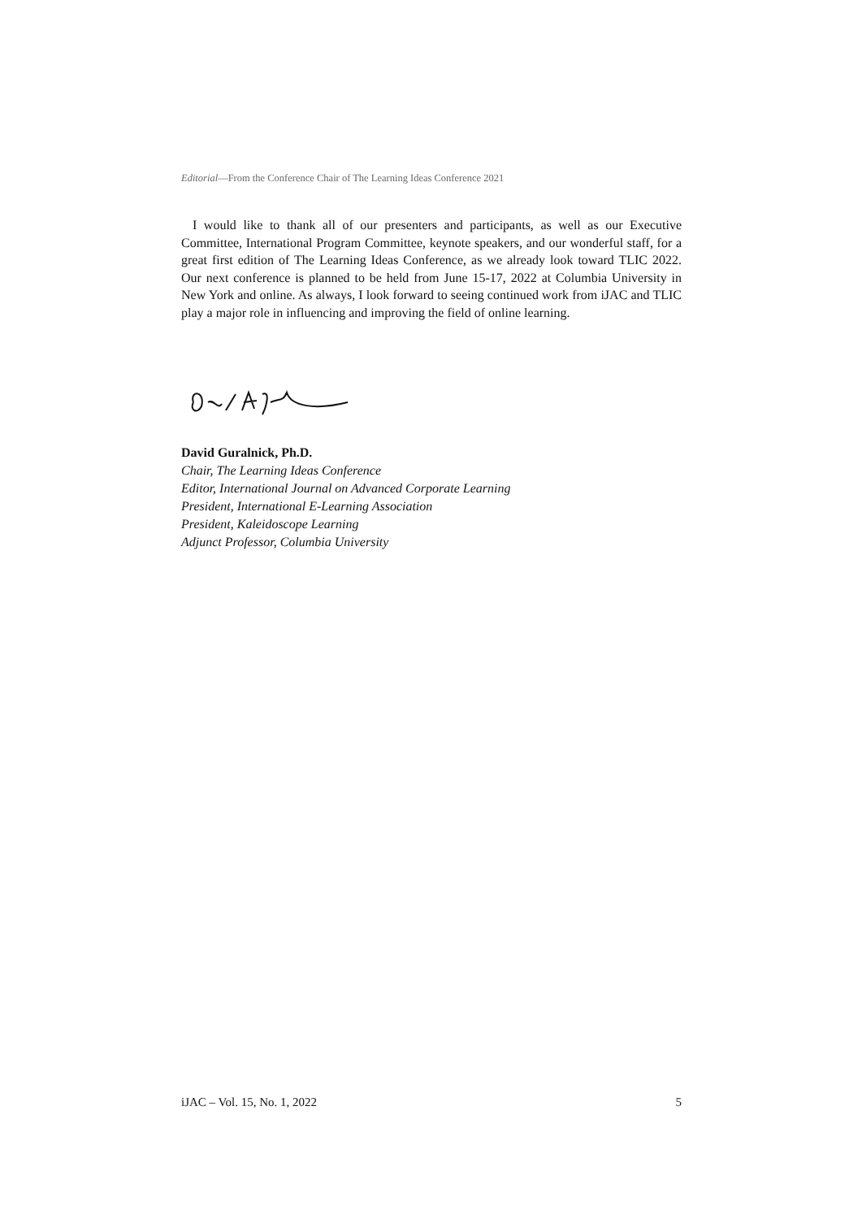Editorial—From the Conference Chair of The Learning Ideas Conference 2021
I would like to thank all of our presenters and participants, as well as our Executive Committee, International Program Committee, keynote speakers, and our wonderful staff, for a great first edition of The Learning Ideas Conference, as we already look toward TLIC 2022. Our next conference is planned to be held from June 15-17, 2022 at Columbia University in New York and online. As always, I look forward to seeing continued work from iJAC and TLIC play a major role in influencing and improving the field of online learning.
David Guralnick, Ph.D.
Chair, The Learning Ideas Conference
Editor, International Journal on Advanced Corporate Learning
President, International E-Learning Association
President, Kaleidoscope Learning
Adjunct Professor, Columbia University
iJAC – Vol. 15, No. 1, 2022 5